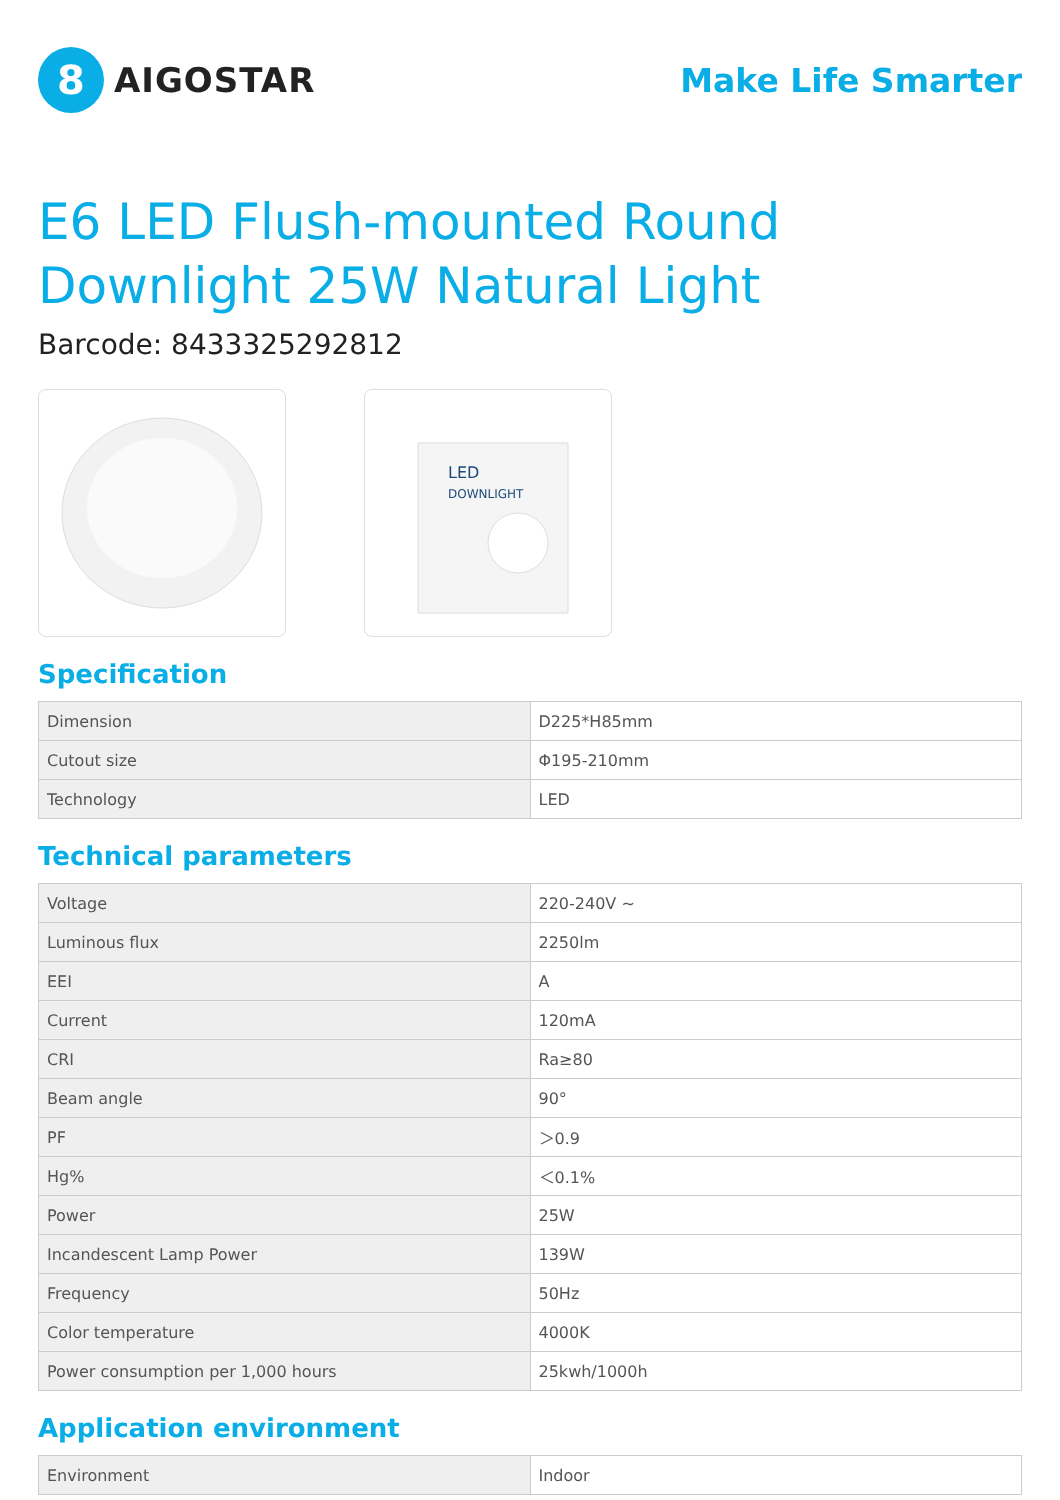8
AIGOSTAR
Make Life Smarter
E6 LED Flush-mounted Round Downlight 25W Natural Light
Barcode: 8433325292812
LED
DOWNLIGHT
Specification
| Dimension | D225*H85mm |
| Cutout size | Φ195-210mm |
| Technology | LED |
Technical parameters
| Voltage | 220-240V ~ |
| Luminous flux | 2250lm |
| EEI | A |
| Current | 120mA |
| CRI | Ra≥80 |
| Beam angle | 90° |
| PF | ＞0.9 |
| Hg% | ＜0.1% |
| Power | 25W |
| Incandescent Lamp Power | 139W |
| Frequency | 50Hz |
| Color temperature | 4000K |
| Power consumption per 1,000 hours | 25kwh/1000h |
Application environment
| Environment | Indoor |